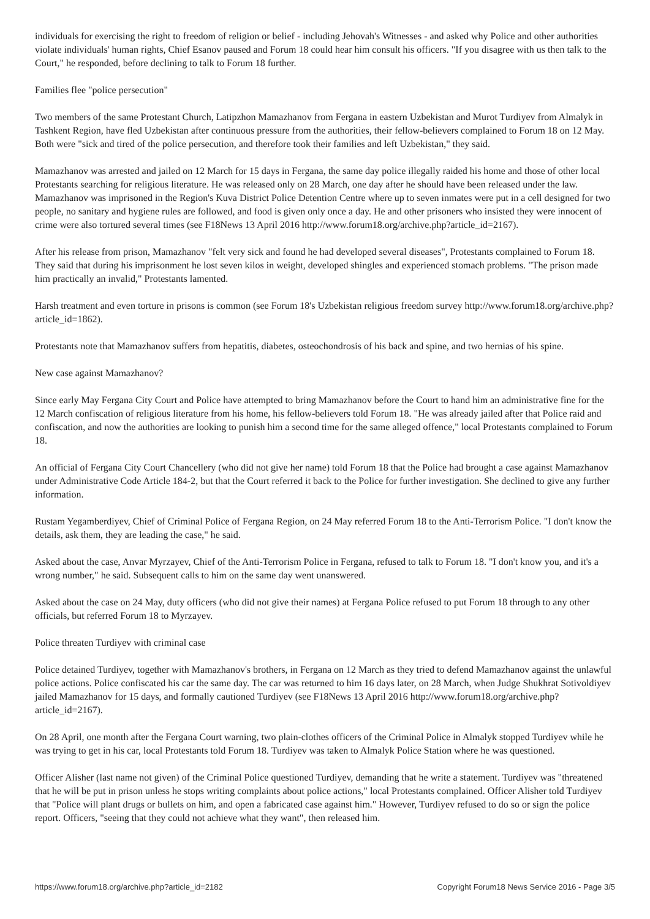individuals for exercising the right to freedom of religion or belief - including Jehovah's Witnesses - and asked why Police and other authorities violate individuals' human rights, Chief Esanov paused and Forum 18 could hear him consult his officers. "If you disagree with us then talk to the Court," he responded, before declining to talk to Forum 18 further.
Families flee "police persecution"
Two members of the same Protestant Church, Latipzhon Mamazhanov from Fergana in eastern Uzbekistan and Murot Turdiyev from Almalyk in Tashkent Region, have fled Uzbekistan after continuous pressure from the authorities, their fellow-believers complained to Forum 18 on 12 May. Both were "sick and tired of the police persecution, and therefore took their families and left Uzbekistan," they said.
Mamazhanov was arrested and jailed on 12 March for 15 days in Fergana, the same day police illegally raided his home and those of other local Protestants searching for religious literature. He was released only on 28 March, one day after he should have been released under the law. Mamazhanov was imprisoned in the Region's Kuva District Police Detention Centre where up to seven inmates were put in a cell designed for two people, no sanitary and hygiene rules are followed, and food is given only once a day. He and other prisoners who insisted they were innocent of crime were also tortured several times (see F18News 13 April 2016 http://www.forum18.org/archive.php?article_id=2167).
After his release from prison, Mamazhanov "felt very sick and found he had developed several diseases", Protestants complained to Forum 18. They said that during his imprisonment he lost seven kilos in weight, developed shingles and experienced stomach problems. "The prison made him practically an invalid," Protestants lamented.
Harsh treatment and even torture in prisons is common (see Forum 18's Uzbekistan religious freedom survey http://www.forum18.org/archive.php?article_id=1862).
Protestants note that Mamazhanov suffers from hepatitis, diabetes, osteochondrosis of his back and spine, and two hernias of his spine.
New case against Mamazhanov?
Since early May Fergana City Court and Police have attempted to bring Mamazhanov before the Court to hand him an administrative fine for the 12 March confiscation of religious literature from his home, his fellow-believers told Forum 18. "He was already jailed after that Police raid and confiscation, and now the authorities are looking to punish him a second time for the same alleged offence," local Protestants complained to Forum 18.
An official of Fergana City Court Chancellery (who did not give her name) told Forum 18 that the Police had brought a case against Mamazhanov under Administrative Code Article 184-2, but that the Court referred it back to the Police for further investigation. She declined to give any further information.
Rustam Yegamberdiyev, Chief of Criminal Police of Fergana Region, on 24 May referred Forum 18 to the Anti-Terrorism Police. "I don't know the details, ask them, they are leading the case," he said.
Asked about the case, Anvar Myrzayev, Chief of the Anti-Terrorism Police in Fergana, refused to talk to Forum 18. "I don't know you, and it's a wrong number," he said. Subsequent calls to him on the same day went unanswered.
Asked about the case on 24 May, duty officers (who did not give their names) at Fergana Police refused to put Forum 18 through to any other officials, but referred Forum 18 to Myrzayev.
Police threaten Turdiyev with criminal case
Police detained Turdiyev, together with Mamazhanov's brothers, in Fergana on 12 March as they tried to defend Mamazhanov against the unlawful police actions. Police confiscated his car the same day. The car was returned to him 16 days later, on 28 March, when Judge Shukhrat Sotivoldiyev jailed Mamazhanov for 15 days, and formally cautioned Turdiyev (see F18News 13 April 2016 http://www.forum18.org/archive.php?article_id=2167).
On 28 April, one month after the Fergana Court warning, two plain-clothes officers of the Criminal Police in Almalyk stopped Turdiyev while he was trying to get in his car, local Protestants told Forum 18. Turdiyev was taken to Almalyk Police Station where he was questioned.
Officer Alisher (last name not given) of the Criminal Police questioned Turdiyev, demanding that he write a statement. Turdiyev was "threatened that he will be put in prison unless he stops writing complaints about police actions," local Protestants complained. Officer Alisher told Turdiyev that "Police will plant drugs or bullets on him, and open a fabricated case against him." However, Turdiyev refused to do so or sign the police report. Officers, "seeing that they could not achieve what they want", then released him.
https://www.forum18.org/archive.php?article_id=2182 Copyright Forum18 News Service 2016 - Page 3/5